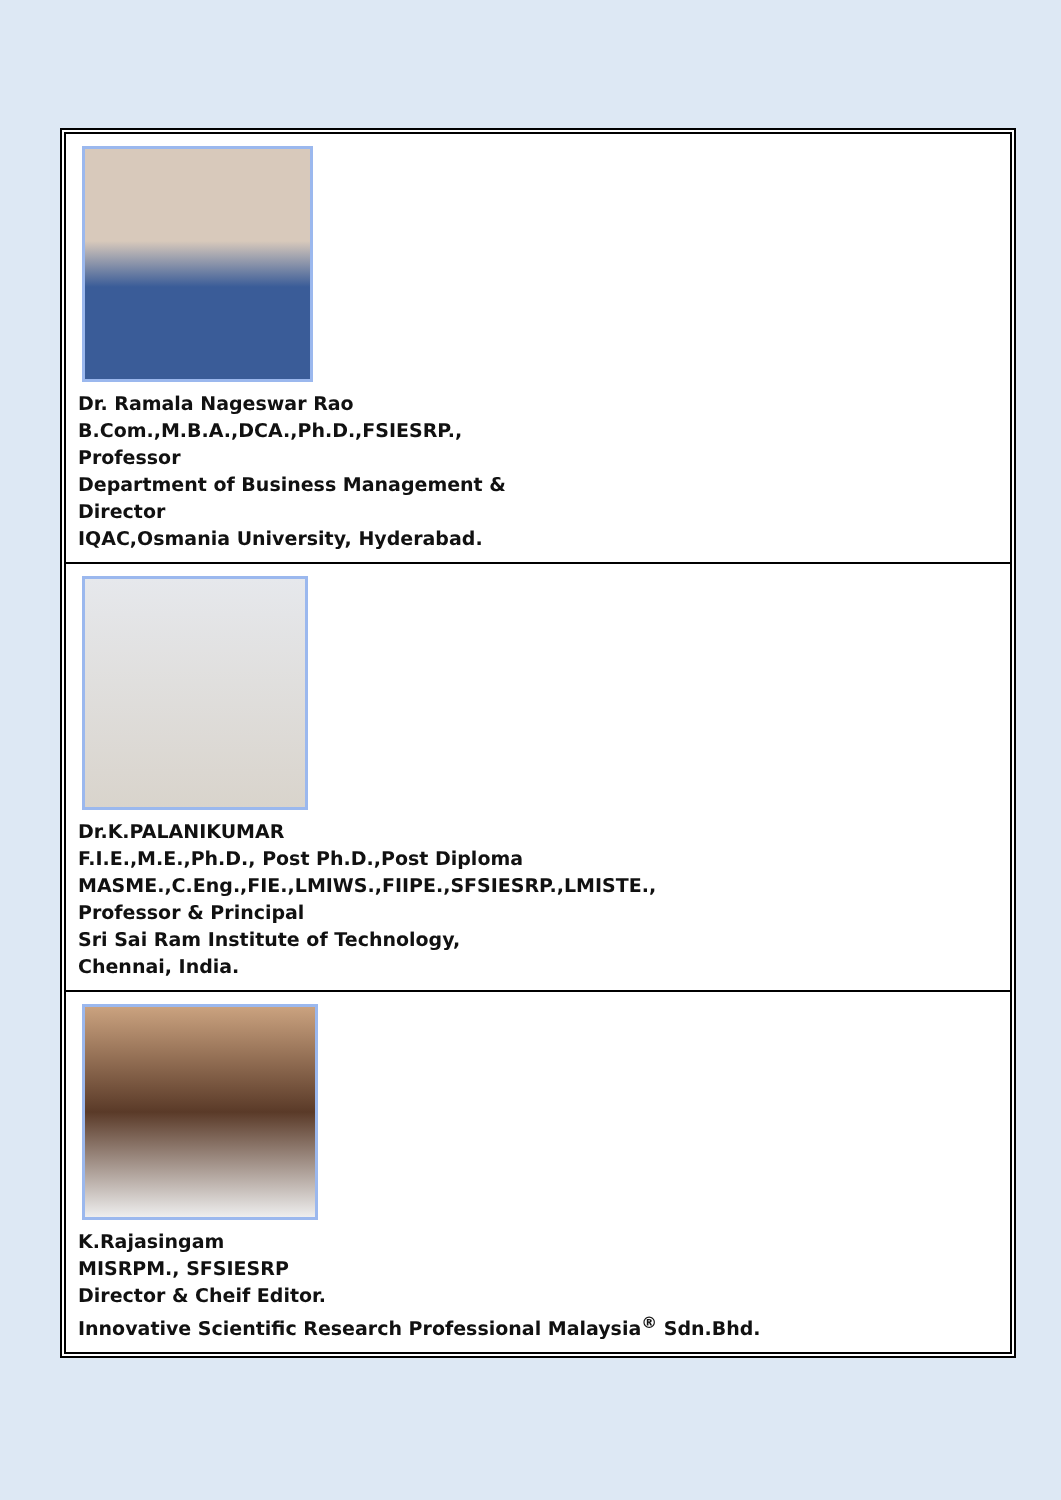Dr. Ramala Nageswar Rao
B.Com.,M.B.A.,DCA.,Ph.D.,FSIESRP.,
Professor
Department of Business Management &
Director
IQAC,Osmania University, Hyderabad.
Dr.K.PALANIKUMAR
F.I.E.,M.E.,Ph.D., Post Ph.D.,Post Diploma
MASME.,C.Eng.,FIE.,LMIWS.,FIIPE.,SFSIESRP.,LMISTE.,
Professor & Principal
Sri Sai Ram Institute of Technology,
Chennai, India.
K.Rajasingam
MISRPM., SFSIESRP
Director & Cheif Editor.
Innovative Scientific Research Professional Malaysia<sup>®</sup> Sdn.Bhd.